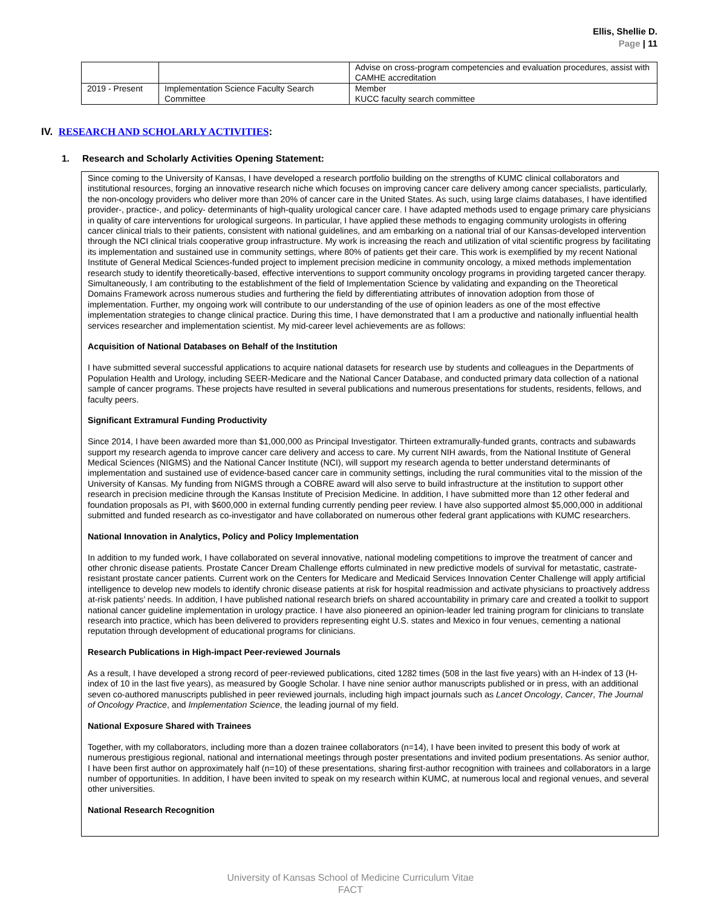Ellis, Shellie D.
Page | 11
| | | Advise on cross-program competencies and evaluation procedures, assist with CAMHE accreditation |
| 2019 - Present | Implementation Science Faculty Search Committee | Member KUCC faculty search committee |
IV. RESEARCH AND SCHOLARLY ACTIVITIES:
1. Research and Scholarly Activities Opening Statement:
Since coming to the University of Kansas, I have developed a research portfolio building on the strengths of KUMC clinical collaborators and institutional resources, forging an innovative research niche which focuses on improving cancer care delivery among cancer specialists, particularly, the non-oncology providers who deliver more than 20% of cancer care in the United States. As such, using large claims databases, I have identified provider-, practice-, and policy- determinants of high-quality urological cancer care. I have adapted methods used to engage primary care physicians in quality of care interventions for urological surgeons. In particular, I have applied these methods to engaging community urologists in offering cancer clinical trials to their patients, consistent with national guidelines, and am embarking on a national trial of our Kansas-developed intervention through the NCI clinical trials cooperative group infrastructure. My work is increasing the reach and utilization of vital scientific progress by facilitating its implementation and sustained use in community settings, where 80% of patients get their care. This work is exemplified by my recent National Institute of General Medical Sciences-funded project to implement precision medicine in community oncology, a mixed methods implementation research study to identify theoretically-based, effective interventions to support community oncology programs in providing targeted cancer therapy. Simultaneously, I am contributing to the establishment of the field of Implementation Science by validating and expanding on the Theoretical Domains Framework across numerous studies and furthering the field by differentiating attributes of innovation adoption from those of implementation. Further, my ongoing work will contribute to our understanding of the use of opinion leaders as one of the most effective implementation strategies to change clinical practice. During this time, I have demonstrated that I am a productive and nationally influential health services researcher and implementation scientist. My mid-career level achievements are as follows:
Acquisition of National Databases on Behalf of the Institution
I have submitted several successful applications to acquire national datasets for research use by students and colleagues in the Departments of Population Health and Urology, including SEER-Medicare and the National Cancer Database, and conducted primary data collection of a national sample of cancer programs. These projects have resulted in several publications and numerous presentations for students, residents, fellows, and faculty peers.
Significant Extramural Funding Productivity
Since 2014, I have been awarded more than $1,000,000 as Principal Investigator. Thirteen extramurally-funded grants, contracts and subawards support my research agenda to improve cancer care delivery and access to care. My current NIH awards, from the National Institute of General Medical Sciences (NIGMS) and the National Cancer Institute (NCI), will support my research agenda to better understand determinants of implementation and sustained use of evidence-based cancer care in community settings, including the rural communities vital to the mission of the University of Kansas. My funding from NIGMS through a COBRE award will also serve to build infrastructure at the institution to support other research in precision medicine through the Kansas Institute of Precision Medicine. In addition, I have submitted more than 12 other federal and foundation proposals as PI, with $600,000 in external funding currently pending peer review. I have also supported almost $5,000,000 in additional submitted and funded research as co-investigator and have collaborated on numerous other federal grant applications with KUMC researchers.
National Innovation in Analytics, Policy and Policy Implementation
In addition to my funded work, I have collaborated on several innovative, national modeling competitions to improve the treatment of cancer and other chronic disease patients. Prostate Cancer Dream Challenge efforts culminated in new predictive models of survival for metastatic, castrate-resistant prostate cancer patients. Current work on the Centers for Medicare and Medicaid Services Innovation Center Challenge will apply artificial intelligence to develop new models to identify chronic disease patients at risk for hospital readmission and activate physicians to proactively address at-risk patients’ needs. In addition, I have published national research briefs on shared accountability in primary care and created a toolkit to support national cancer guideline implementation in urology practice. I have also pioneered an opinion-leader led training program for clinicians to translate research into practice, which has been delivered to providers representing eight U.S. states and Mexico in four venues, cementing a national reputation through development of educational programs for clinicians.
Research Publications in High-impact Peer-reviewed Journals
As a result, I have developed a strong record of peer-reviewed publications, cited 1282 times (508 in the last five years) with an H-index of 13 (H-index of 10 in the last five years), as measured by Google Scholar. I have nine senior author manuscripts published or in press, with an additional seven co-authored manuscripts published in peer reviewed journals, including high impact journals such as Lancet Oncology, Cancer, The Journal of Oncology Practice, and Implementation Science, the leading journal of my field.
National Exposure Shared with Trainees
Together, with my collaborators, including more than a dozen trainee collaborators (n=14), I have been invited to present this body of work at numerous prestigious regional, national and international meetings through poster presentations and invited podium presentations. As senior author, I have been first author on approximately half (n=10) of these presentations, sharing first-author recognition with trainees and collaborators in a large number of opportunities. In addition, I have been invited to speak on my research within KUMC, at numerous local and regional venues, and several other universities.
National Research Recognition
University of Kansas School of Medicine Curriculum Vitae
FACT